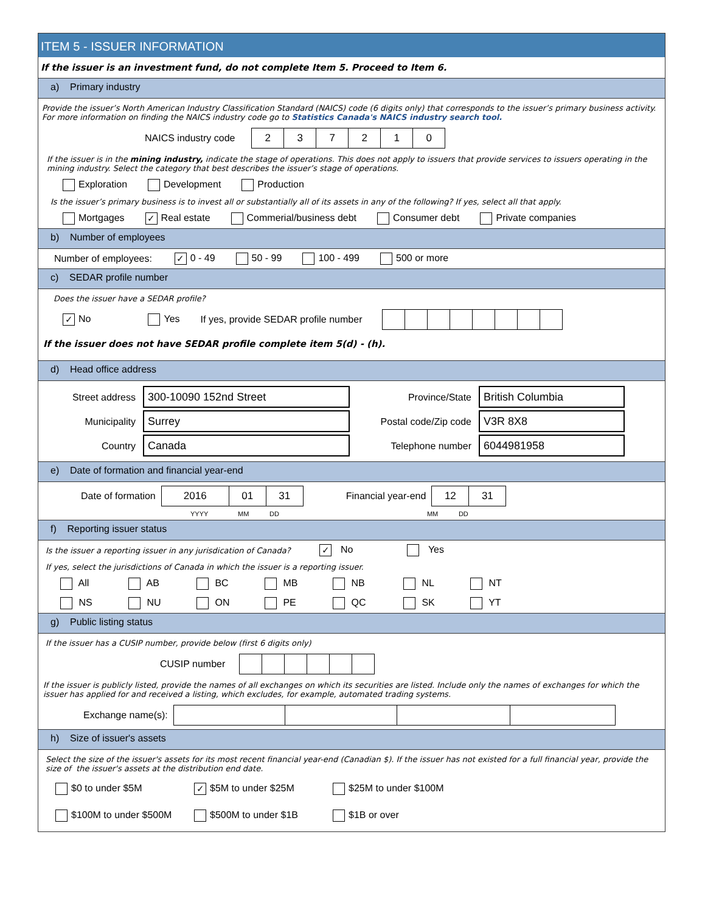ITEM 5 - ISSUER INFORMATION
If the issuer is an investment fund, do not complete Item 5. Proceed to Item 6.
a) Primary industry
Provide the issuer’s North American Industry Classification Standard (NAICS) code (6 digits only) that corresponds to the issuer’s primary business activity. For more information on finding the NAICS industry code go to Statistics Canada's NAICS industry search tool.
NAICS industry code 237210
If the issuer is in the mining industry, indicate the stage of operations. This does not apply to issuers that provide services to issuers operating in the mining industry. Select the category that best describes the issuer’s stage of operations.
Exploration Development Production
Is the issuer’s primary business is to invest all or substantially all of its assets in any of the following? If yes, select all that apply.
Mortgages ✓ Real estate Commerial/business debt Consumer debt Private companies
b) Number of employees
Number of employees: ✓ 0 - 49 50 - 99 100 - 499 500 or more
c) SEDAR profile number
Does the issuer have a SEDAR profile?
✓ No Yes If yes, provide SEDAR profile number
If the issuer does not have SEDAR profile complete item 5(d) - (h).
d) Head office address
Street address 300-10090 152nd Street
Municipality Surrey
Country Canada
Province/State British Columbia
Postal code/Zip code V3R 8X8
Telephone number 6044981958
e) Date of formation and financial year-end
Date of formation 2016 01 31 Financial year-end 12 31
YYYY MM DD MM DD
f) Reporting issuer status
Is the issuer a reporting issuer in any jurisdication of Canada? ✓ No Yes
If yes, select the jurisdictions of Canada in which the issuer is a reporting issuer.
All AB BC MB NB NL NT
NS NU ON PE QC SK YT
g) Public listing status
If the issuer has a CUSIP number, provide below (first 6 digits only)
CUSIP number
If the issuer is publicly listed, provide the names of all exchanges on which its securities are listed. Include only the names of exchanges for which the issuer has applied for and received a listing, which excludes, for example, automated trading systems.
Exchange name(s):
h) Size of issuer's assets
Select the size of the issuer's assets for its most recent financial year-end (Canadian $). If the issuer has not existed for a full financial year, provide the size of the issuer's assets at the distribution end date.
$0 to under $5M ✓ $5M to under $25M $25M to under $100M
$100M to under $500M $500M to under $1B $1B or over